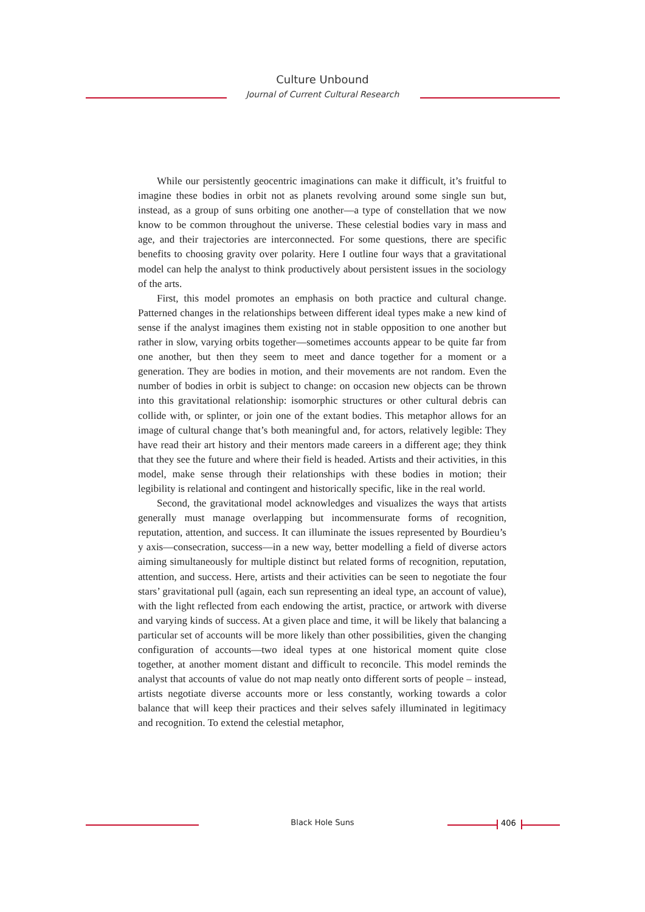Culture Unbound
Journal of Current Cultural Research
While our persistently geocentric imaginations can make it difficult, it’s fruitful to imagine these bodies in orbit not as planets revolving around some single sun but, instead, as a group of suns orbiting one another—a type of constellation that we now know to be common throughout the universe. These celestial bodies vary in mass and age, and their trajectories are interconnected. For some questions, there are specific benefits to choosing gravity over polarity. Here I outline four ways that a gravitational model can help the analyst to think productively about persistent issues in the sociology of the arts.
First, this model promotes an emphasis on both practice and cultural change. Patterned changes in the relationships between different ideal types make a new kind of sense if the analyst imagines them existing not in stable opposition to one another but rather in slow, varying orbits together—sometimes accounts appear to be quite far from one another, but then they seem to meet and dance together for a moment or a generation. They are bodies in motion, and their movements are not random. Even the number of bodies in orbit is subject to change: on occasion new objects can be thrown into this gravitational relationship: isomorphic structures or other cultural debris can collide with, or splinter, or join one of the extant bodies. This metaphor allows for an image of cultural change that’s both meaningful and, for actors, relatively legible: They have read their art history and their mentors made careers in a different age; they think that they see the future and where their field is headed. Artists and their activities, in this model, make sense through their relationships with these bodies in motion; their legibility is relational and contingent and historically specific, like in the real world.
Second, the gravitational model acknowledges and visualizes the ways that artists generally must manage overlapping but incommensurate forms of recognition, reputation, attention, and success. It can illuminate the issues represented by Bourdieu’s y axis—consecration, success—in a new way, better modelling a field of diverse actors aiming simultaneously for multiple distinct but related forms of recognition, reputation, attention, and success. Here, artists and their activities can be seen to negotiate the four stars’ gravitational pull (again, each sun representing an ideal type, an account of value), with the light reflected from each endowing the artist, practice, or artwork with diverse and varying kinds of success. At a given place and time, it will be likely that balancing a particular set of accounts will be more likely than other possibilities, given the changing configuration of accounts—two ideal types at one historical moment quite close together, at another moment distant and difficult to reconcile. This model reminds the analyst that accounts of value do not map neatly onto different sorts of people – instead, artists negotiate diverse accounts more or less constantly, working towards a color balance that will keep their practices and their selves safely illuminated in legitimacy and recognition. To extend the celestial metaphor,
Black Hole Suns 406